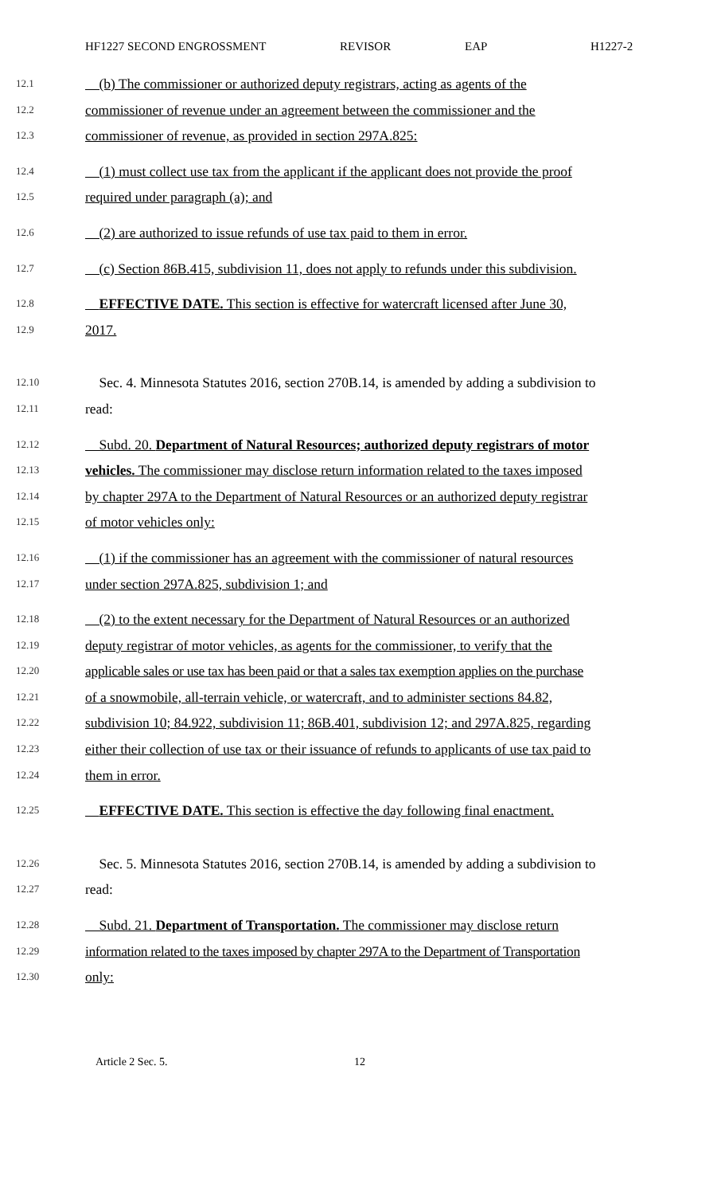HF1227 SECOND ENGROSSMENT REVISOR EAP H1227-2
12.1 (b) The commissioner or authorized deputy registrars, acting as agents of the
12.2 commissioner of revenue under an agreement between the commissioner and the
12.3 commissioner of revenue, as provided in section 297A.825:
12.4 (1) must collect use tax from the applicant if the applicant does not provide the proof
12.5 required under paragraph (a); and
12.6 (2) are authorized to issue refunds of use tax paid to them in error.
12.7 (c) Section 86B.415, subdivision 11, does not apply to refunds under this subdivision.
12.8 EFFECTIVE DATE. This section is effective for watercraft licensed after June 30,
12.9 2017.
12.10 Sec. 4. Minnesota Statutes 2016, section 270B.14, is amended by adding a subdivision to
12.11 read:
12.12 Subd. 20. Department of Natural Resources; authorized deputy registrars of motor
12.13 vehicles. The commissioner may disclose return information related to the taxes imposed
12.14 by chapter 297A to the Department of Natural Resources or an authorized deputy registrar
12.15 of motor vehicles only:
12.16 (1) if the commissioner has an agreement with the commissioner of natural resources
12.17 under section 297A.825, subdivision 1; and
12.18 (2) to the extent necessary for the Department of Natural Resources or an authorized
12.19 deputy registrar of motor vehicles, as agents for the commissioner, to verify that the
12.20 applicable sales or use tax has been paid or that a sales tax exemption applies on the purchase
12.21 of a snowmobile, all-terrain vehicle, or watercraft, and to administer sections 84.82,
12.22 subdivision 10; 84.922, subdivision 11; 86B.401, subdivision 12; and 297A.825, regarding
12.23 either their collection of use tax or their issuance of refunds to applicants of use tax paid to
12.24 them in error.
12.25 EFFECTIVE DATE. This section is effective the day following final enactment.
12.26 Sec. 5. Minnesota Statutes 2016, section 270B.14, is amended by adding a subdivision to
12.27 read:
12.28 Subd. 21. Department of Transportation. The commissioner may disclose return
12.29 information related to the taxes imposed by chapter 297A to the Department of Transportation
12.30 only:
Article 2 Sec. 5. 12